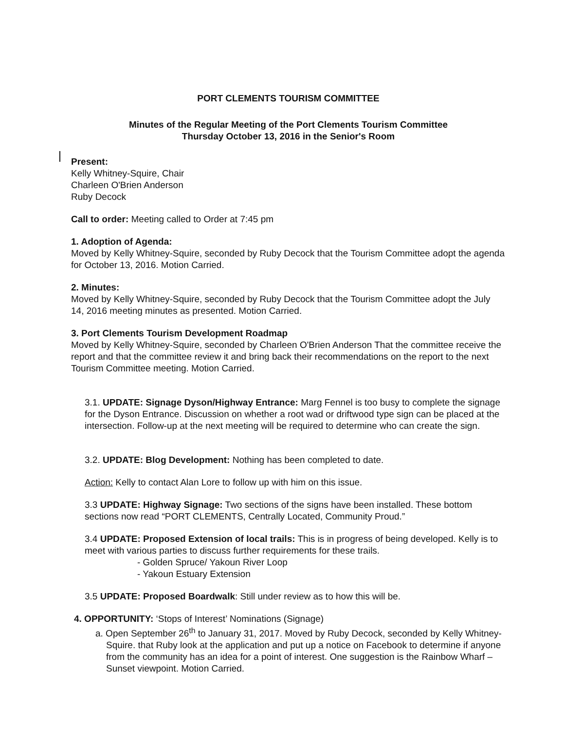PORT CLEMENTS TOURISM COMMITTEE
Minutes of the Regular Meeting of the Port Clements Tourism Committee
Thursday October 13, 2016 in the Senior's Room
Present:
Kelly Whitney-Squire, Chair
Charleen O'Brien Anderson
Ruby Decock
Call to order: Meeting called to Order at 7:45 pm
1. Adoption of Agenda:
Moved by Kelly Whitney-Squire, seconded by Ruby Decock that the Tourism Committee adopt the agenda for October 13, 2016. Motion Carried.
2. Minutes:
Moved by Kelly Whitney-Squire, seconded by Ruby Decock that the Tourism Committee adopt the July 14, 2016 meeting minutes as presented. Motion Carried.
3. Port Clements Tourism Development Roadmap
Moved by Kelly Whitney-Squire, seconded by Charleen O'Brien Anderson That the committee receive the report and that the committee review it and bring back their recommendations on the report to the next Tourism Committee meeting. Motion Carried.
3.1. UPDATE: Signage Dyson/Highway Entrance: Marg Fennel is too busy to complete the signage for the Dyson Entrance. Discussion on whether a root wad or driftwood type sign can be placed at the intersection. Follow-up at the next meeting will be required to determine who can create the sign.
3.2. UPDATE: Blog Development: Nothing has been completed to date.
Action: Kelly to contact Alan Lore to follow up with him on this issue.
3.3 UPDATE: Highway Signage: Two sections of the signs have been installed. These bottom sections now read “PORT CLEMENTS, Centrally Located, Community Proud.”
3.4 UPDATE: Proposed Extension of local trails: This is in progress of being developed. Kelly is to meet with various parties to discuss further requirements for these trails.
- Golden Spruce/ Yakoun River Loop
- Yakoun Estuary Extension
3.5 UPDATE: Proposed Boardwalk: Still under review as to how this will be.
4. OPPORTUNITY: ‘Stops of Interest’ Nominations (Signage)
a. Open September 26<sup>th</sup> to January 31, 2017. Moved by Ruby Decock, seconded by Kelly Whitney-Squire. that Ruby look at the application and put up a notice on Facebook to determine if anyone from the community has an idea for a point of interest. One suggestion is the Rainbow Wharf – Sunset viewpoint. Motion Carried.